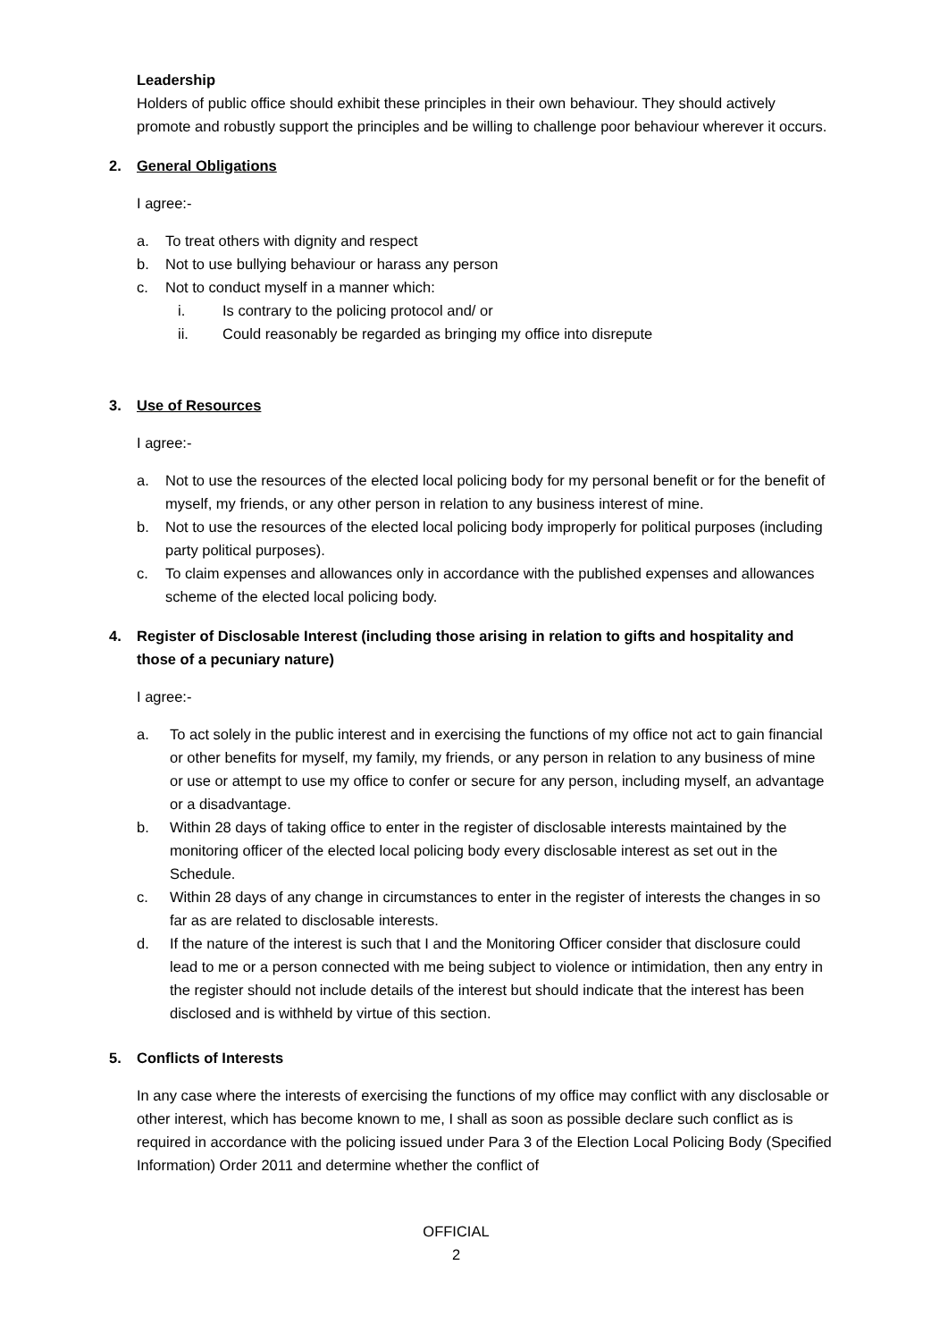Leadership
Holders of public office should exhibit these principles in their own behaviour. They should actively promote and robustly support the principles and be willing to challenge poor behaviour wherever it occurs.
2. General Obligations
I agree:-
a. To treat others with dignity and respect
b. Not to use bullying behaviour or harass any person
c. Not to conduct myself in a manner which:
i. Is contrary to the policing protocol and/ or
ii. Could reasonably be regarded as bringing my office into disrepute
3. Use of Resources
I agree:-
a. Not to use the resources of the elected local policing body for my personal benefit or for the benefit of myself, my friends, or any other person in relation to any business interest of mine.
b. Not to use the resources of the elected local policing body improperly for political purposes (including party political purposes).
c. To claim expenses and allowances only in accordance with the published expenses and allowances scheme of the elected local policing body.
4. Register of Disclosable Interest (including those arising in relation to gifts and hospitality and those of a pecuniary nature)
I agree:-
a. To act solely in the public interest and in exercising the functions of my office not act to gain financial or other benefits for myself, my family, my friends, or any person in relation to any business of mine or use or attempt to use my office to confer or secure for any person, including myself, an advantage or a disadvantage.
b. Within 28 days of taking office to enter in the register of disclosable interests maintained by the monitoring officer of the elected local policing body every disclosable interest as set out in the Schedule.
c. Within 28 days of any change in circumstances to enter in the register of interests the changes in so far as are related to disclosable interests.
d. If the nature of the interest is such that I and the Monitoring Officer consider that disclosure could lead to me or a person connected with me being subject to violence or intimidation, then any entry in the register should not include details of the interest but should indicate that the interest has been disclosed and is withheld by virtue of this section.
5. Conflicts of Interests
In any case where the interests of exercising the functions of my office may conflict with any disclosable or other interest, which has become known to me, I shall as soon as possible declare such conflict as is required in accordance with the policing issued under Para 3 of the Election Local Policing Body (Specified Information) Order 2011 and determine whether the conflict of
OFFICIAL
2